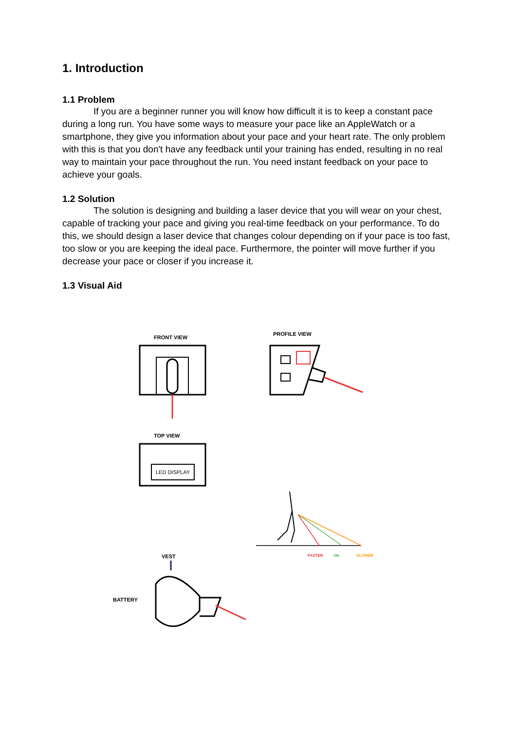1. Introduction
1.1 Problem
If you are a beginner runner you will know how difficult it is to keep a constant pace during a long run. You have some ways to measure your pace like an AppleWatch or a smartphone, they give you information about your pace and your heart rate. The only problem with this is that you don't have any feedback until your training has ended, resulting in no real way to maintain your pace throughout the run. You need instant feedback on your pace to achieve your goals.
1.2 Solution
The solution is designing and building a laser device that you will wear on your chest, capable of tracking your pace and giving you real-time feedback on your performance. To do this, we should design a laser device that changes colour depending on if your pace is too fast, too slow or you are keeping the ideal pace. Furthermore, the pointer will move further if you decrease your pace or closer if you increase it.
1.3 Visual Aid
FRONT VIEW
PROFILE VIEW
TOP VIEW
VEST
BATTERY
FASTER OK SLOWER
LED DISPLAY